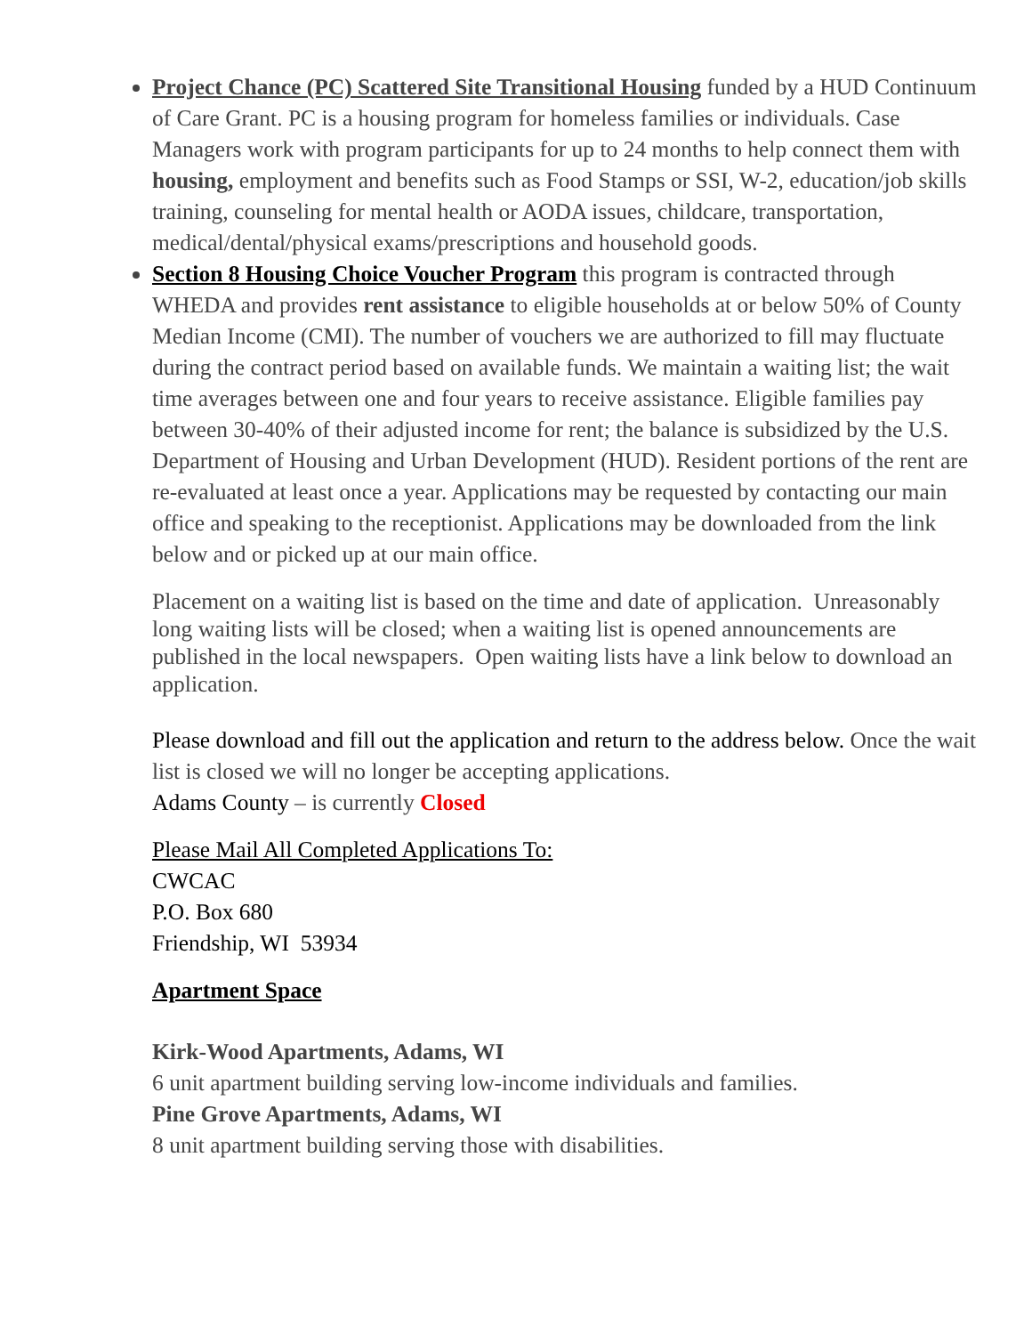Project Chance (PC) Scattered Site Transitional Housing funded by a HUD Continuum of Care Grant. PC is a housing program for homeless families or individuals. Case Managers work with program participants for up to 24 months to help connect them with housing, employment and benefits such as Food Stamps or SSI, W-2, education/job skills training, counseling for mental health or AODA issues, childcare, transportation, medical/dental/physical exams/prescriptions and household goods.
Section 8 Housing Choice Voucher Program this program is contracted through WHEDA and provides rent assistance to eligible households at or below 50% of County Median Income (CMI). The number of vouchers we are authorized to fill may fluctuate during the contract period based on available funds. We maintain a waiting list; the wait time averages between one and four years to receive assistance. Eligible families pay between 30-40% of their adjusted income for rent; the balance is subsidized by the U.S. Department of Housing and Urban Development (HUD). Resident portions of the rent are re-evaluated at least once a year. Applications may be requested by contacting our main office and speaking to the receptionist. Applications may be downloaded from the link below and or picked up at our main office.
Placement on a waiting list is based on the time and date of application. Unreasonably long waiting lists will be closed; when a waiting list is opened announcements are published in the local newspapers. Open waiting lists have a link below to download an application.
Please download and fill out the application and return to the address below. Once the wait list is closed we will no longer be accepting applications.
Adams County – is currently Closed
Please Mail All Completed Applications To:
CWCAC
P.O. Box 680
Friendship, WI 53934
Apartment Space
Kirk-Wood Apartments, Adams, WI
6 unit apartment building serving low-income individuals and families.
Pine Grove Apartments, Adams, WI
8 unit apartment building serving those with disabilities.